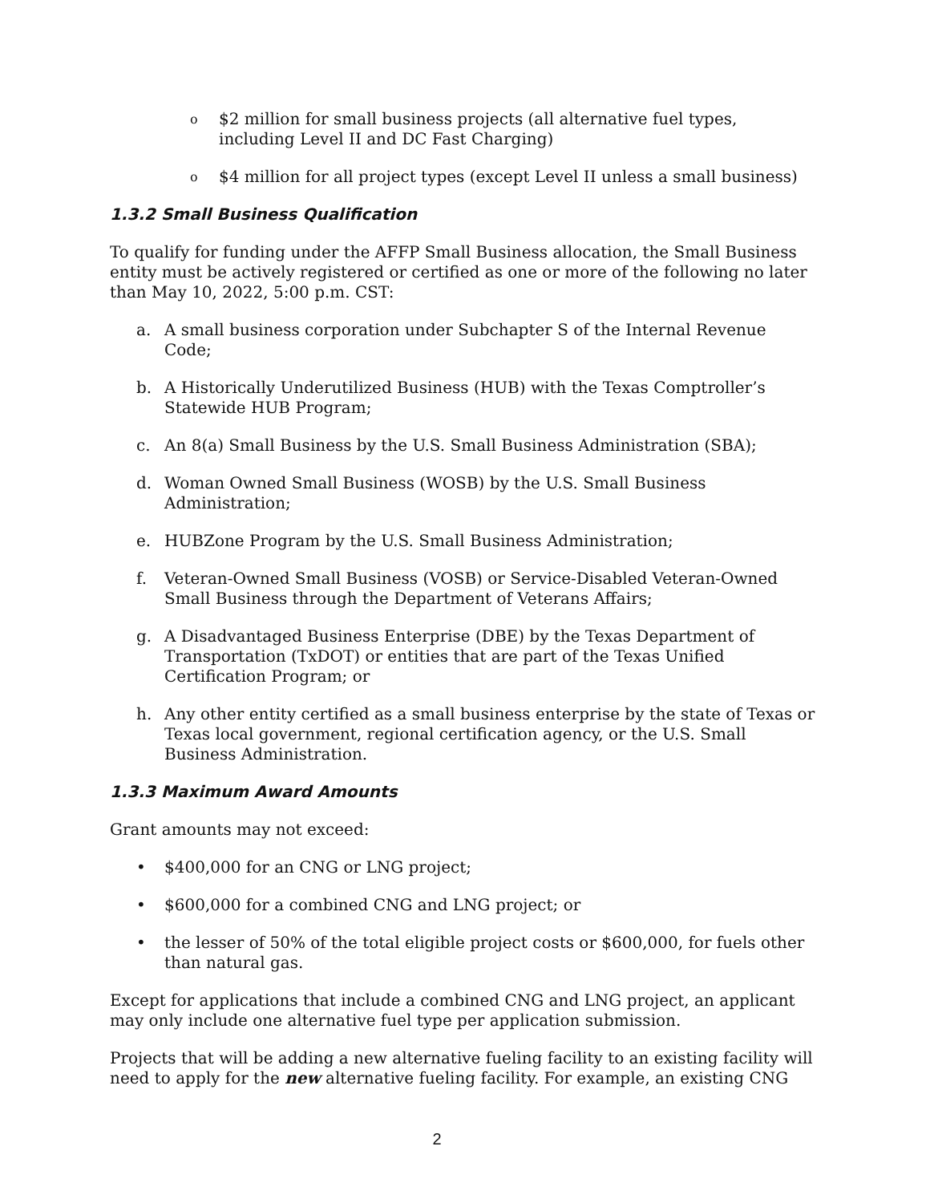o $2 million for small business projects (all alternative fuel types, including Level II and DC Fast Charging)
o $4 million for all project types (except Level II unless a small business)
1.3.2 Small Business Qualification
To qualify for funding under the AFFP Small Business allocation, the Small Business entity must be actively registered or certified as one or more of the following no later than May 10, 2022, 5:00 p.m. CST:
a. A small business corporation under Subchapter S of the Internal Revenue Code;
b. A Historically Underutilized Business (HUB) with the Texas Comptroller’s Statewide HUB Program;
c. An 8(a) Small Business by the U.S. Small Business Administration (SBA);
d. Woman Owned Small Business (WOSB) by the U.S. Small Business Administration;
e. HUBZone Program by the U.S. Small Business Administration;
f. Veteran-Owned Small Business (VOSB) or Service-Disabled Veteran-Owned Small Business through the Department of Veterans Affairs;
g. A Disadvantaged Business Enterprise (DBE) by the Texas Department of Transportation (TxDOT) or entities that are part of the Texas Unified Certification Program; or
h. Any other entity certified as a small business enterprise by the state of Texas or Texas local government, regional certification agency, or the U.S. Small Business Administration.
1.3.3 Maximum Award Amounts
Grant amounts may not exceed:
• $400,000 for an CNG or LNG project;
• $600,000 for a combined CNG and LNG project; or
• the lesser of 50% of the total eligible project costs or $600,000, for fuels other than natural gas.
Except for applications that include a combined CNG and LNG project, an applicant may only include one alternative fuel type per application submission.
Projects that will be adding a new alternative fueling facility to an existing facility will need to apply for the new alternative fueling facility. For example, an existing CNG
2